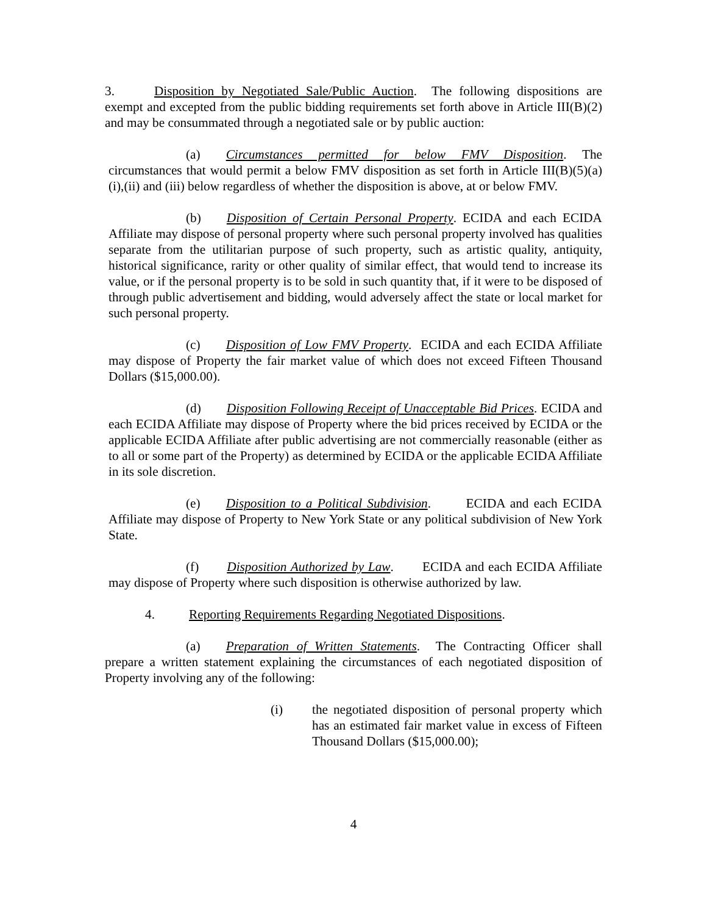3. Disposition by Negotiated Sale/Public Auction. The following dispositions are exempt and excepted from the public bidding requirements set forth above in Article III(B)(2) and may be consummated through a negotiated sale or by public auction:
(a) Circumstances permitted for below FMV Disposition. The circumstances that would permit a below FMV disposition as set forth in Article III(B)(5)(a)(i),(ii) and (iii) below regardless of whether the disposition is above, at or below FMV.
(b) Disposition of Certain Personal Property. ECIDA and each ECIDA Affiliate may dispose of personal property where such personal property involved has qualities separate from the utilitarian purpose of such property, such as artistic quality, antiquity, historical significance, rarity or other quality of similar effect, that would tend to increase its value, or if the personal property is to be sold in such quantity that, if it were to be disposed of through public advertisement and bidding, would adversely affect the state or local market for such personal property.
(c) Disposition of Low FMV Property. ECIDA and each ECIDA Affiliate may dispose of Property the fair market value of which does not exceed Fifteen Thousand Dollars ($15,000.00).
(d) Disposition Following Receipt of Unacceptable Bid Prices. ECIDA and each ECIDA Affiliate may dispose of Property where the bid prices received by ECIDA or the applicable ECIDA Affiliate after public advertising are not commercially reasonable (either as to all or some part of the Property) as determined by ECIDA or the applicable ECIDA Affiliate in its sole discretion.
(e) Disposition to a Political Subdivision. ECIDA and each ECIDA Affiliate may dispose of Property to New York State or any political subdivision of New York State.
(f) Disposition Authorized by Law. ECIDA and each ECIDA Affiliate may dispose of Property where such disposition is otherwise authorized by law.
4. Reporting Requirements Regarding Negotiated Dispositions.
(a) Preparation of Written Statements. The Contracting Officer shall prepare a written statement explaining the circumstances of each negotiated disposition of Property involving any of the following:
(i) the negotiated disposition of personal property which has an estimated fair market value in excess of Fifteen Thousand Dollars ($15,000.00);
4